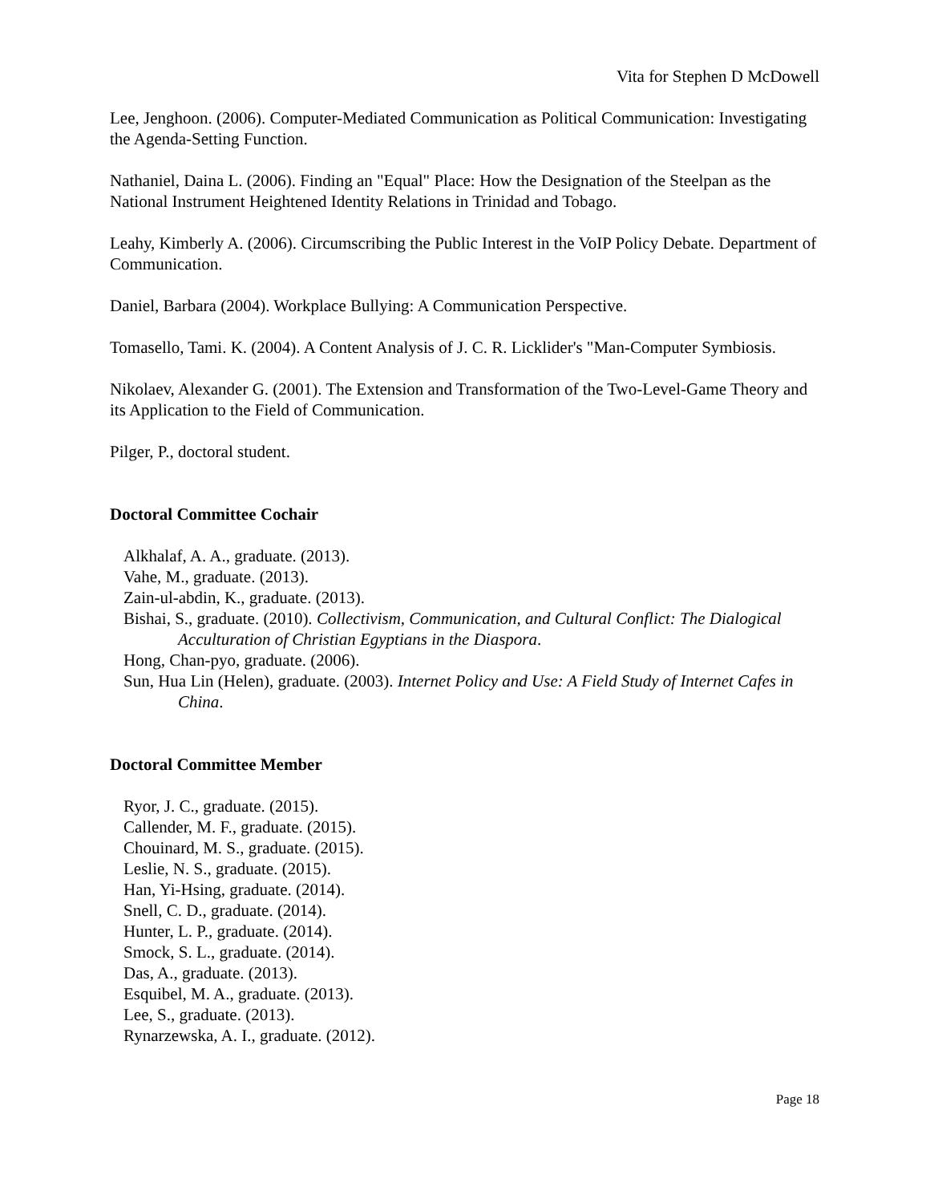Vita for Stephen D McDowell
Lee, Jenghoon. (2006). Computer-Mediated Communication as Political Communication: Investigating the Agenda-Setting Function.
Nathaniel, Daina L. (2006). Finding an "Equal" Place: How the Designation of the Steelpan as the National Instrument Heightened Identity Relations in Trinidad and Tobago.
Leahy, Kimberly A. (2006). Circumscribing the Public Interest in the VoIP Policy Debate. Department of Communication.
Daniel, Barbara (2004). Workplace Bullying: A Communication Perspective.
Tomasello, Tami. K. (2004). A Content Analysis of J. C. R. Licklider's "Man-Computer Symbiosis.
Nikolaev, Alexander G. (2001). The Extension and Transformation of the Two-Level-Game Theory and its Application to the Field of Communication.
Pilger, P., doctoral student.
Doctoral Committee Cochair
Alkhalaf, A. A., graduate. (2013).
Vahe, M., graduate. (2013).
Zain-ul-abdin, K., graduate. (2013).
Bishai, S., graduate. (2010). Collectivism, Communication, and Cultural Conflict: The Dialogical Acculturation of Christian Egyptians in the Diaspora.
Hong, Chan-pyo, graduate. (2006).
Sun, Hua Lin (Helen), graduate. (2003). Internet Policy and Use: A Field Study of Internet Cafes in China.
Doctoral Committee Member
Ryor, J. C., graduate. (2015).
Callender, M. F., graduate. (2015).
Chouinard, M. S., graduate. (2015).
Leslie, N. S., graduate. (2015).
Han, Yi-Hsing, graduate. (2014).
Snell, C. D., graduate. (2014).
Hunter, L. P., graduate. (2014).
Smock, S. L., graduate. (2014).
Das, A., graduate. (2013).
Esquibel, M. A., graduate. (2013).
Lee, S., graduate. (2013).
Rynarzewska, A. I., graduate. (2012).
Page 18